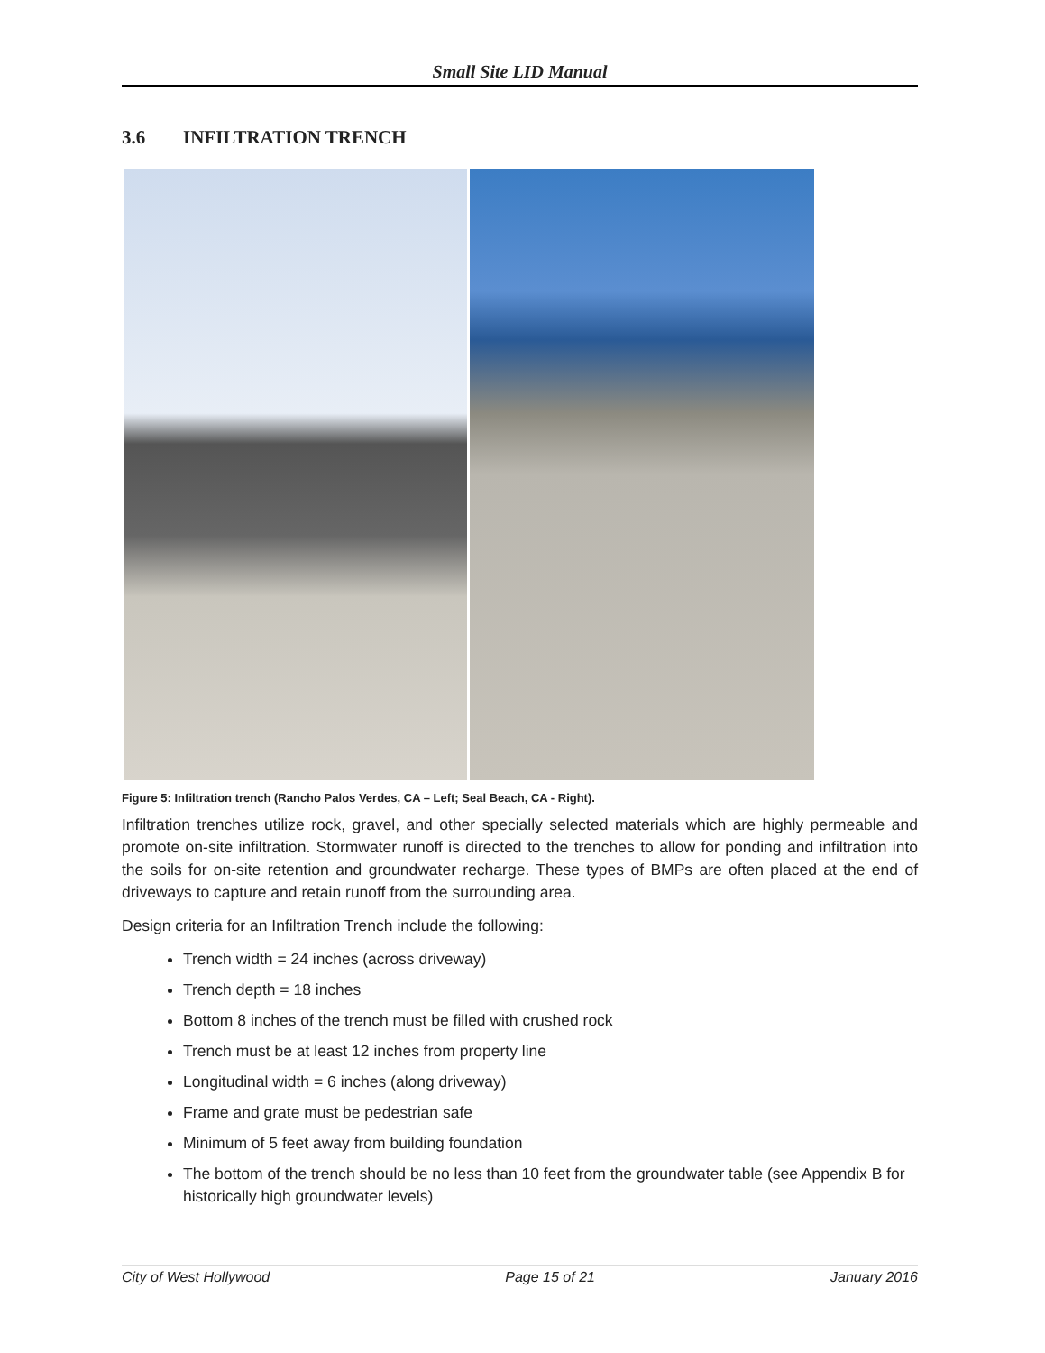Small Site LID Manual
3.6 INFILTRATION TRENCH
Figure 5: Infiltration trench (Rancho Palos Verdes, CA – Left; Seal Beach, CA - Right).
Infiltration trenches utilize rock, gravel, and other specially selected materials which are highly permeable and promote on-site infiltration. Stormwater runoff is directed to the trenches to allow for ponding and infiltration into the soils for on-site retention and groundwater recharge. These types of BMPs are often placed at the end of driveways to capture and retain runoff from the surrounding area.
Design criteria for an Infiltration Trench include the following:
Trench width = 24 inches (across driveway)
Trench depth = 18 inches
Bottom 8 inches of the trench must be filled with crushed rock
Trench must be at least 12 inches from property line
Longitudinal width = 6 inches (along driveway)
Frame and grate must be pedestrian safe
Minimum of 5 feet away from building foundation
The bottom of the trench should be no less than 10 feet from the groundwater table (see Appendix B for historically high groundwater levels)
City of West Hollywood Page 15 of 21 January 2016